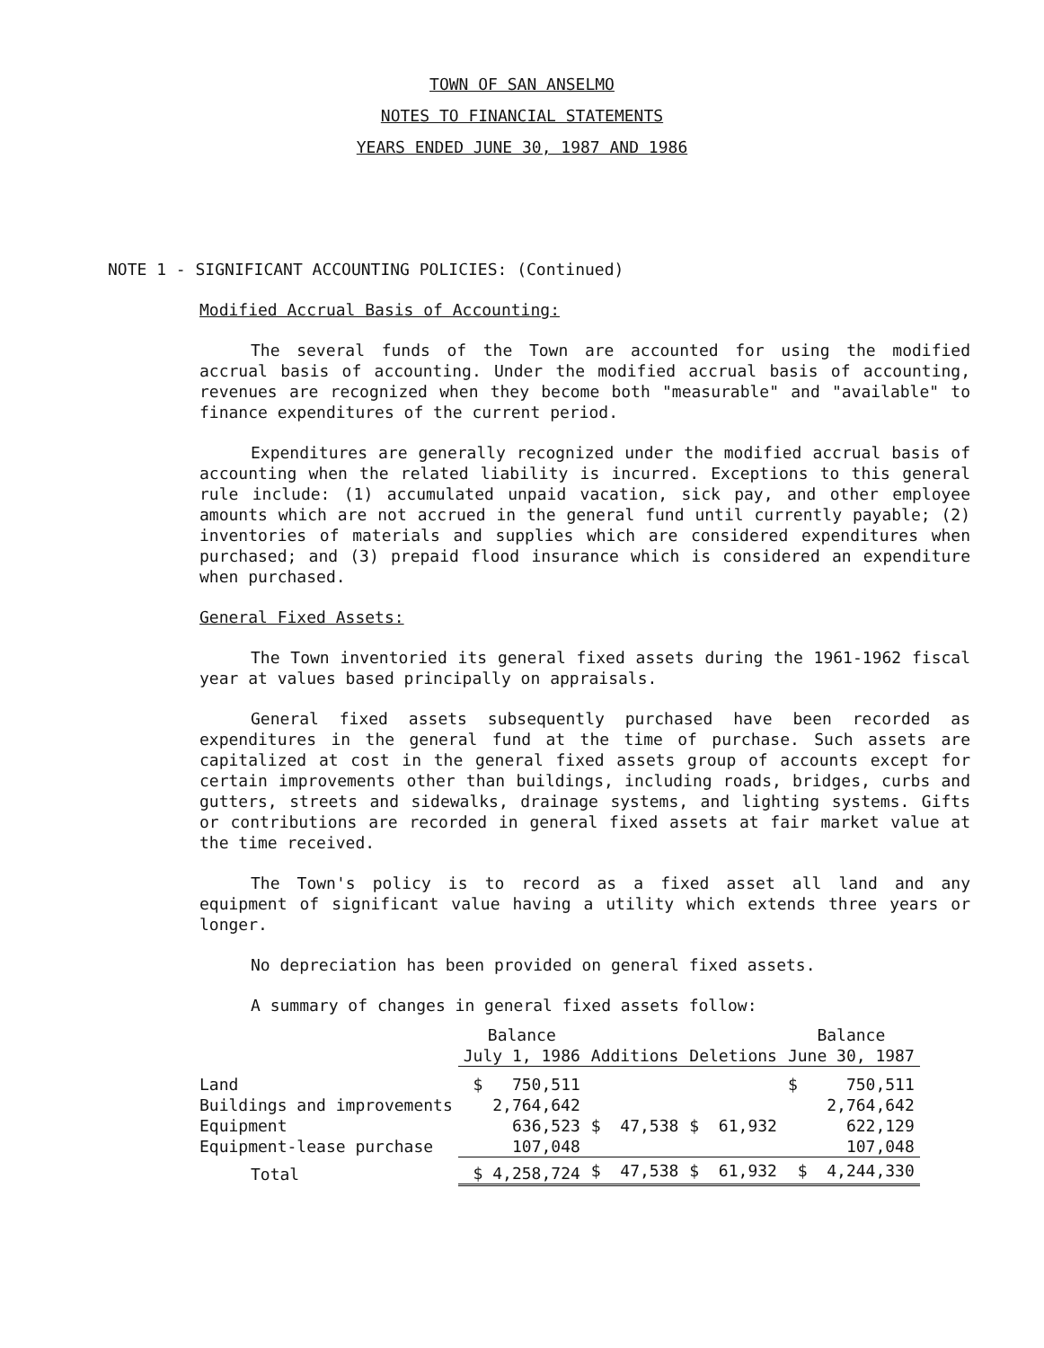TOWN OF SAN ANSELMO
NOTES TO FINANCIAL STATEMENTS
YEARS ENDED JUNE 30, 1987 AND 1986
NOTE 1 - SIGNIFICANT ACCOUNTING POLICIES: (Continued)
Modified Accrual Basis of Accounting:
The several funds of the Town are accounted for using the modified accrual basis of accounting. Under the modified accrual basis of accounting, revenues are recognized when they become both "measurable" and "available" to finance expenditures of the current period.
Expenditures are generally recognized under the modified accrual basis of accounting when the related liability is incurred. Exceptions to this general rule include: (1) accumulated unpaid vacation, sick pay, and other employee amounts which are not accrued in the general fund until currently payable; (2) inventories of materials and supplies which are considered expenditures when purchased; and (3) prepaid flood insurance which is considered an expenditure when purchased.
General Fixed Assets:
The Town inventoried its general fixed assets during the 1961-1962 fiscal year at values based principally on appraisals.
General fixed assets subsequently purchased have been recorded as expenditures in the general fund at the time of purchase. Such assets are capitalized at cost in the general fixed assets group of accounts except for certain improvements other than buildings, including roads, bridges, curbs and gutters, streets and sidewalks, drainage systems, and lighting systems. Gifts or contributions are recorded in general fixed assets at fair market value at the time received.
The Town's policy is to record as a fixed asset all land and any equipment of significant value having a utility which extends three years or longer.
No depreciation has been provided on general fixed assets.
A summary of changes in general fixed assets follow:
| | Balance | | | Balance |
| --- | --- | --- | --- | --- |
| | July 1, 1986 | Additions | Deletions | June 30, 1987 |
| Land | $ 750,511 | | | $ 750,511 |
| Buildings and improvements | 2,764,642 | | | 2,764,642 |
| Equipment | 636,523 | $ 47,538 | $ 61,932 | 622,129 |
| Equipment-lease purchase | 107,048 | | | 107,048 |
| Total | $ 4,258,724 | $ 47,538 | $ 61,932 | $ 4,244,330 |